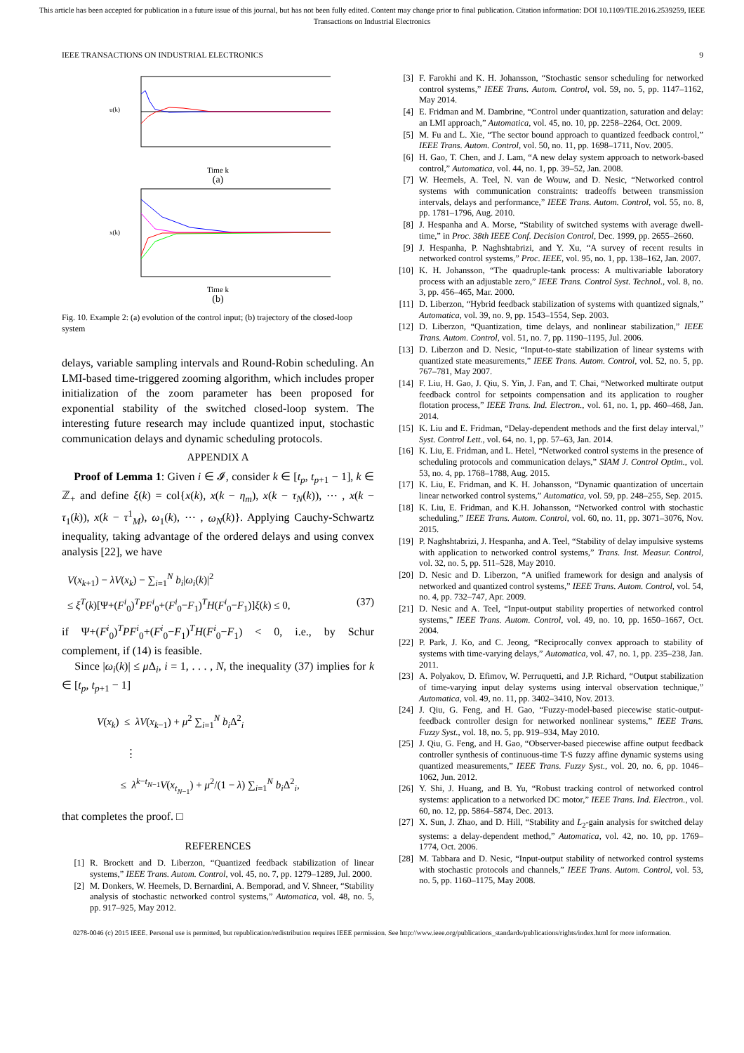This article has been accepted for publication in a future issue of this journal, but has not been fully edited. Content may change prior to final publication. Citation information: DOI 10.1109/TIE.2016.2539259, IEEE
Transactions on Industrial Electronics
IEEE TRANSACTIONS ON INDUSTRIAL ELECTRONICS 9
u(k)
Time k
(a)
x(k)
Time k
(b)
Fig. 10. Example 2: (a) evolution of the control input; (b) trajectory of the closed-loop system
delays, variable sampling intervals and Round-Robin scheduling. An LMI-based time-triggered zooming algorithm, which includes proper initialization of the zoom parameter has been proposed for exponential stability of the switched closed-loop system. The interesting future research may include quantized input, stochastic communication delays and dynamic scheduling protocols.
APPENDIX A
Proof of Lemma 1: Given i ∈ 𝓘, consider k ∈ [t<sub>p</sub>, t<sub>p+1</sub> − 1], k ∈ ℤ<sub>+</sub> and define ξ(k) = col{x(k), x(k − η<sub>m</sub>), x(k − τ<sub>N</sub>(k)), ⋯ , x(k − τ<sub>1</sub>(k)), x(k − τ<sup>1</sup><sub>M</sub>), ω<sub>1</sub>(k), ⋯ , ω<sub>N</sub>(k)}. Applying Cauchy-Schwartz inequality, taking advantage of the ordered delays and using convex analysis [22], we have
V(x<sub>k+1</sub>) − λV(x<sub>k</sub>) − ∑<sub>i=1</sub><sup>N</sup> b<sub>i</sub>|ω<sub>i</sub>(k)|<sup>2</sup>
≤ ξ<sup>T</sup>(k)[Ψ+(F<sup>i</sup><sub>0</sub>)<sup>T</sup>PF<sup>i</sup><sub>0</sub>+(F<sup>i</sup><sub>0</sub>−F<sub>1</sub>)<sup>T</sup>H(F<sup>i</sup><sub>0</sub>−F<sub>1</sub>)]ξ(k) ≤ 0, (37)
if Ψ+(F<sup>i</sup><sub>0</sub>)<sup>T</sup>PF<sup>i</sup><sub>0</sub>+(F<sup>i</sup><sub>0</sub>−F<sub>1</sub>)<sup>T</sup>H(F<sup>i</sup><sub>0</sub>−F<sub>1</sub>) < 0, i.e., by Schur complement, if (14) is feasible.
Since |ω<sub>i</sub>(k)| ≤ μ Δ<sub>i</sub>, i = 1, . . . , N, the inequality (37) implies for k ∈ [t<sub>p</sub>, t<sub>p+1</sub> − 1]
V(x<sub>k</sub>) ≤ λV(x<sub>k−1</sub>) + μ<sup>2</sup> ∑<sub>i=1</sub><sup>N</sup> b<sub>i</sub> Δ<sup>2</sup><sub>i</sub>
⋮
≤ λ<sup>k−t<sub>N−1</sub></sup>V(x<sub>t<sub>N−1</sub></sub>) + μ<sup>2</sup>/(1 − λ) ∑<sub>i=1</sub><sup>N</sup> b<sub>i</sub> Δ<sup>2</sup><sub>i</sub>,
that completes the proof. □
REFERENCES
[1] R. Brockett and D. Liberzon, “Quantized feedback stabilization of linear systems,” IEEE Trans. Autom. Control, vol. 45, no. 7, pp. 1279–1289, Jul. 2000.
[2] M. Donkers, W. Heemels, D. Bernardini, A. Bemporad, and V. Shneer, “Stability analysis of stochastic networked control systems,” Automatica, vol. 48, no. 5, pp. 917–925, May 2012.
[3] F. Farokhi and K. H. Johansson, “Stochastic sensor scheduling for networked control systems,” IEEE Trans. Autom. Control, vol. 59, no. 5, pp. 1147–1162, May 2014.
[4] E. Fridman and M. Dambrine, “Control under quantization, saturation and delay: an LMI approach,” Automatica, vol. 45, no. 10, pp. 2258–2264, Oct. 2009.
[5] M. Fu and L. Xie, “The sector bound approach to quantized feedback control,” IEEE Trans. Autom. Control, vol. 50, no. 11, pp. 1698–1711, Nov. 2005.
[6] H. Gao, T. Chen, and J. Lam, “A new delay system approach to network-based control,” Automatica, vol. 44, no. 1, pp. 39–52, Jan. 2008.
[7] W. Heemels, A. Teel, N. van de Wouw, and D. Nesic, “Networked control systems with communication constraints: tradeoffs between transmission intervals, delays and performance,” IEEE Trans. Autom. Control, vol. 55, no. 8, pp. 1781–1796, Aug. 2010.
[8] J. Hespanha and A. Morse, “Stability of switched systems with average dwell-time,” in Proc. 38th IEEE Conf. Decision Control, Dec. 1999, pp. 2655–2660.
[9] J. Hespanha, P. Naghshtabrizi, and Y. Xu, “A survey of recent results in networked control systems,” Proc. IEEE, vol. 95, no. 1, pp. 138–162, Jan. 2007.
[10] K. H. Johansson, “The quadruple-tank process: A multivariable laboratory process with an adjustable zero,” IEEE Trans. Control Syst. Technol., vol. 8, no. 3, pp. 456–465, Mar. 2000.
[11] D. Liberzon, “Hybrid feedback stabilization of systems with quantized signals,” Automatica, vol. 39, no. 9, pp. 1543–1554, Sep. 2003.
[12] D. Liberzon, “Quantization, time delays, and nonlinear stabilization,” IEEE Trans. Autom. Control, vol. 51, no. 7, pp. 1190–1195, Jul. 2006.
[13] D. Liberzon and D. Nesic, “Input-to-state stabilization of linear systems with quantized state measurements,” IEEE Trans. Autom. Control, vol. 52, no. 5, pp. 767–781, May 2007.
[14] F. Liu, H. Gao, J. Qiu, S. Yin, J. Fan, and T. Chai, “Networked multirate output feedback control for setpoints compensation and its application to rougher flotation process,” IEEE Trans. Ind. Electron., vol. 61, no. 1, pp. 460–468, Jan. 2014.
[15] K. Liu and E. Fridman, “Delay-dependent methods and the first delay interval,” Syst. Control Lett., vol. 64, no. 1, pp. 57–63, Jan. 2014.
[16] K. Liu, E. Fridman, and L. Hetel, “Networked control systems in the presence of scheduling protocols and communication delays,” SIAM J. Control Optim., vol. 53, no. 4, pp. 1768–1788, Aug. 2015.
[17] K. Liu, E. Fridman, and K. H. Johansson, “Dynamic quantization of uncertain linear networked control systems,” Automatica, vol. 59, pp. 248–255, Sep. 2015.
[18] K. Liu, E. Fridman, and K.H. Johansson, “Networked control with stochastic scheduling,” IEEE Trans. Autom. Control, vol. 60, no. 11, pp. 3071–3076, Nov. 2015.
[19] P. Naghshtabrizi, J. Hespanha, and A. Teel, “Stability of delay impulsive systems with application to networked control systems,” Trans. Inst. Measur. Control, vol. 32, no. 5, pp. 511–528, May 2010.
[20] D. Nesic and D. Liberzon, “A unified framework for design and analysis of networked and quantized control systems,” IEEE Trans. Autom. Control, vol. 54, no. 4, pp. 732–747, Apr. 2009.
[21] D. Nesic and A. Teel, “Input-output stability properties of networked control systems,” IEEE Trans. Autom. Control, vol. 49, no. 10, pp. 1650–1667, Oct. 2004.
[22] P. Park, J. Ko, and C. Jeong, “Reciprocally convex approach to stability of systems with time-varying delays,” Automatica, vol. 47, no. 1, pp. 235–238, Jan. 2011.
[23] A. Polyakov, D. Efimov, W. Perruquetti, and J.P. Richard, “Output stabilization of time-varying input delay systems using interval observation technique,” Automatica, vol. 49, no. 11, pp. 3402–3410, Nov. 2013.
[24] J. Qiu, G. Feng, and H. Gao, “Fuzzy-model-based piecewise static-output-feedback controller design for networked nonlinear systems,” IEEE Trans. Fuzzy Syst., vol. 18, no. 5, pp. 919–934, May 2010.
[25] J. Qiu, G. Feng, and H. Gao, “Observer-based piecewise affine output feedback controller synthesis of continuous-time T-S fuzzy affine dynamic systems using quantized measurements,” IEEE Trans. Fuzzy Syst., vol. 20, no. 6, pp. 1046–1062, Jun. 2012.
[26] Y. Shi, J. Huang, and B. Yu, “Robust tracking control of networked control systems: application to a networked DC motor,” IEEE Trans. Ind. Electron., vol. 60, no. 12, pp. 5864–5874, Dec. 2013.
[27] X. Sun, J. Zhao, and D. Hill, “Stability and L<sub>2</sub>-gain analysis for switched delay systems: a delay-dependent method,” Automatica, vol. 42, no. 10, pp. 1769–1774, Oct. 2006.
[28] M. Tabbara and D. Nesic, “Input-output stability of networked control systems with stochastic protocols and channels,” IEEE Trans. Autom. Control, vol. 53, no. 5, pp. 1160–1175, May 2008.
0278-0046 (c) 2015 IEEE. Personal use is permitted, but republication/redistribution requires IEEE permission. See http://www.ieee.org/publications_standards/publications/rights/index.html for more information.